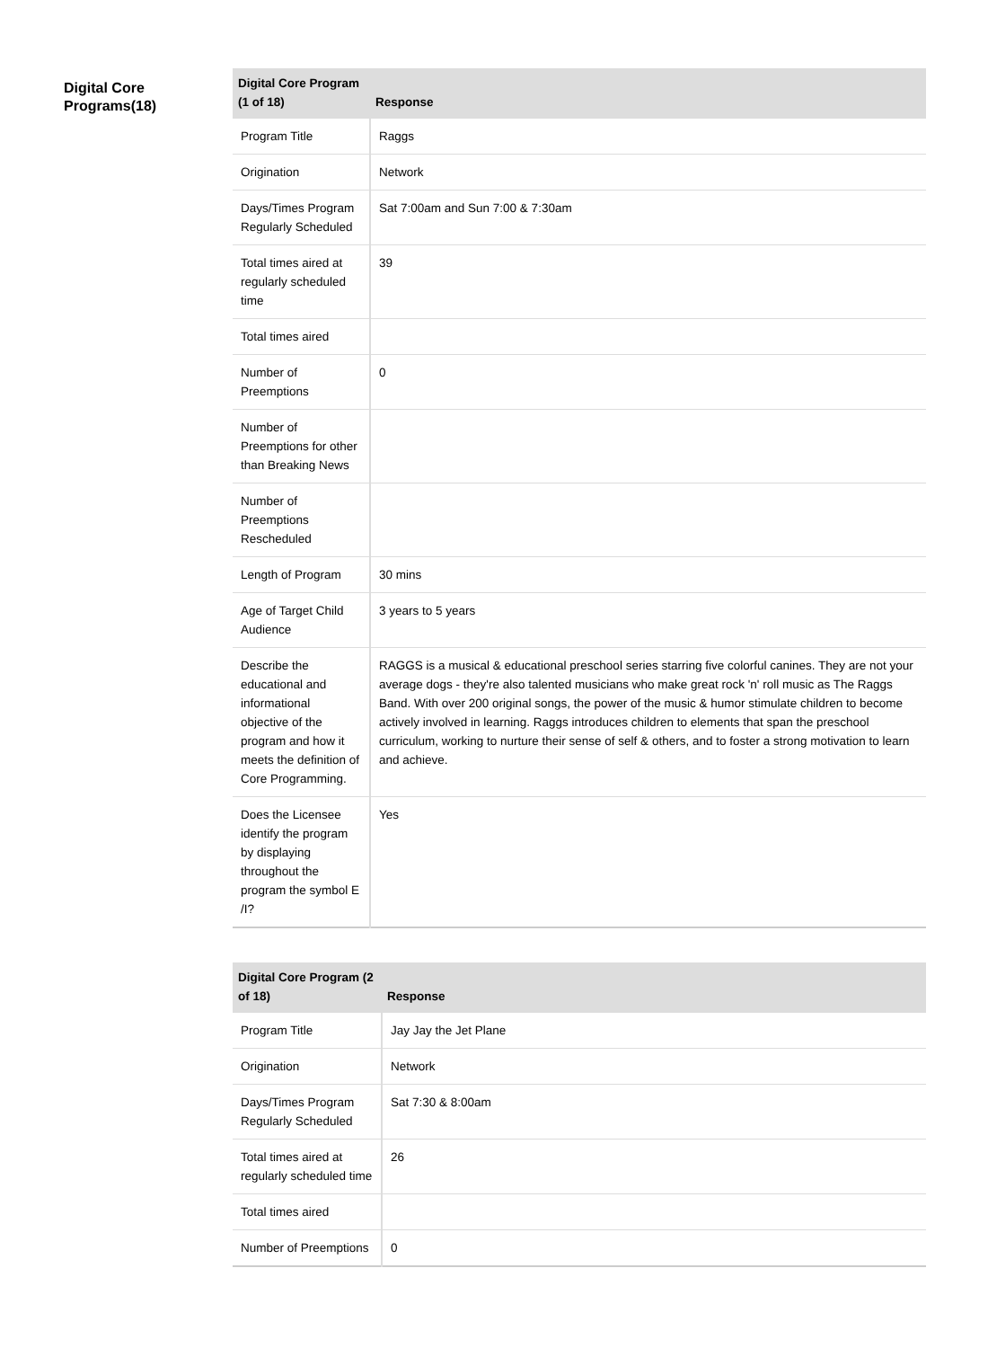Digital Core Programs(18)
| Digital Core Program (1 of 18) | Response |
| --- | --- |
| Program Title | Raggs |
| Origination | Network |
| Days/Times Program Regularly Scheduled | Sat 7:00am and Sun 7:00 & 7:30am |
| Total times aired at regularly scheduled time | 39 |
| Total times aired | |
| Number of Preemptions | 0 |
| Number of Preemptions for other than Breaking News | |
| Number of Preemptions Rescheduled | |
| Length of Program | 30 mins |
| Age of Target Child Audience | 3 years to 5 years |
| Describe the educational and informational objective of the program and how it meets the definition of Core Programming. | RAGGS is a musical & educational preschool series starring five colorful canines. They are not your average dogs - they're also talented musicians who make great rock 'n' roll music as The Raggs Band. With over 200 original songs, the power of the music & humor stimulate children to become actively involved in learning. Raggs introduces children to elements that span the preschool curriculum, working to nurture their sense of self & others, and to foster a strong motivation to learn and achieve. |
| Does the Licensee identify the program by displaying throughout the program the symbol E /I? | Yes |
| Digital Core Program (2 of 18) | Response |
| --- | --- |
| Program Title | Jay Jay the Jet Plane |
| Origination | Network |
| Days/Times Program Regularly Scheduled | Sat 7:30 & 8:00am |
| Total times aired at regularly scheduled time | 26 |
| Total times aired | |
| Number of Preemptions | 0 |